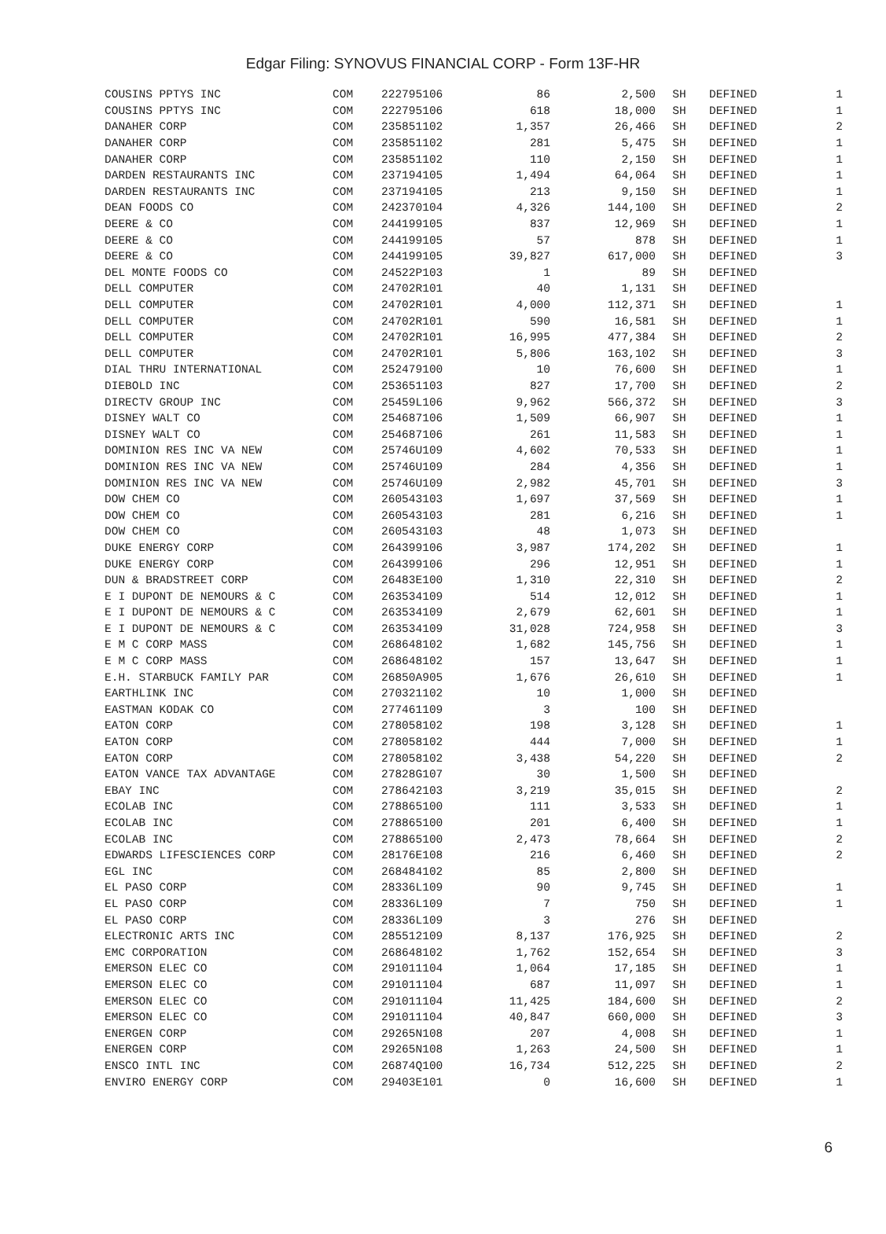Edgar Filing: SYNOVUS FINANCIAL CORP - Form 13F-HR
| COUSINS PPTYS INC | COM | 222795106 | 86 | 2,500 | SH | DEFINED | 1 |
| COUSINS PPTYS INC | COM | 222795106 | 618 | 18,000 | SH | DEFINED | 1 |
| DANAHER CORP | COM | 235851102 | 1,357 | 26,466 | SH | DEFINED | 2 |
| DANAHER CORP | COM | 235851102 | 281 | 5,475 | SH | DEFINED | 1 |
| DANAHER CORP | COM | 235851102 | 110 | 2,150 | SH | DEFINED | 1 |
| DARDEN RESTAURANTS INC | COM | 237194105 | 1,494 | 64,064 | SH | DEFINED | 1 |
| DARDEN RESTAURANTS INC | COM | 237194105 | 213 | 9,150 | SH | DEFINED | 1 |
| DEAN FOODS CO | COM | 242370104 | 4,326 | 144,100 | SH | DEFINED | 2 |
| DEERE & CO | COM | 244199105 | 837 | 12,969 | SH | DEFINED | 1 |
| DEERE & CO | COM | 244199105 | 57 | 878 | SH | DEFINED | 1 |
| DEERE & CO | COM | 244199105 | 39,827 | 617,000 | SH | DEFINED | 3 |
| DEL MONTE FOODS CO | COM | 24522P103 | 1 | 89 | SH | DEFINED | |
| DELL COMPUTER | COM | 24702R101 | 40 | 1,131 | SH | DEFINED | |
| DELL COMPUTER | COM | 24702R101 | 4,000 | 112,371 | SH | DEFINED | 1 |
| DELL COMPUTER | COM | 24702R101 | 590 | 16,581 | SH | DEFINED | 1 |
| DELL COMPUTER | COM | 24702R101 | 16,995 | 477,384 | SH | DEFINED | 2 |
| DELL COMPUTER | COM | 24702R101 | 5,806 | 163,102 | SH | DEFINED | 3 |
| DIAL THRU INTERNATIONAL | COM | 252479100 | 10 | 76,600 | SH | DEFINED | 1 |
| DIEBOLD INC | COM | 253651103 | 827 | 17,700 | SH | DEFINED | 2 |
| DIRECTV GROUP INC | COM | 25459L106 | 9,962 | 566,372 | SH | DEFINED | 3 |
| DISNEY WALT CO | COM | 254687106 | 1,509 | 66,907 | SH | DEFINED | 1 |
| DISNEY WALT CO | COM | 254687106 | 261 | 11,583 | SH | DEFINED | 1 |
| DOMINION RES INC VA NEW | COM | 25746U109 | 4,602 | 70,533 | SH | DEFINED | 1 |
| DOMINION RES INC VA NEW | COM | 25746U109 | 284 | 4,356 | SH | DEFINED | 1 |
| DOMINION RES INC VA NEW | COM | 25746U109 | 2,982 | 45,701 | SH | DEFINED | 3 |
| DOW CHEM CO | COM | 260543103 | 1,697 | 37,569 | SH | DEFINED | 1 |
| DOW CHEM CO | COM | 260543103 | 281 | 6,216 | SH | DEFINED | 1 |
| DOW CHEM CO | COM | 260543103 | 48 | 1,073 | SH | DEFINED | |
| DUKE ENERGY CORP | COM | 264399106 | 3,987 | 174,202 | SH | DEFINED | 1 |
| DUKE ENERGY CORP | COM | 264399106 | 296 | 12,951 | SH | DEFINED | 1 |
| DUN & BRADSTREET CORP | COM | 26483E100 | 1,310 | 22,310 | SH | DEFINED | 2 |
| E I DUPONT DE NEMOURS & C | COM | 263534109 | 514 | 12,012 | SH | DEFINED | 1 |
| E I DUPONT DE NEMOURS & C | COM | 263534109 | 2,679 | 62,601 | SH | DEFINED | 1 |
| E I DUPONT DE NEMOURS & C | COM | 263534109 | 31,028 | 724,958 | SH | DEFINED | 3 |
| E M C CORP MASS | COM | 268648102 | 1,682 | 145,756 | SH | DEFINED | 1 |
| E M C CORP MASS | COM | 268648102 | 157 | 13,647 | SH | DEFINED | 1 |
| E.H. STARBUCK FAMILY PAR | COM | 26850A905 | 1,676 | 26,610 | SH | DEFINED | 1 |
| EARTHLINK INC | COM | 270321102 | 10 | 1,000 | SH | DEFINED | |
| EASTMAN KODAK CO | COM | 277461109 | 3 | 100 | SH | DEFINED | |
| EATON CORP | COM | 278058102 | 198 | 3,128 | SH | DEFINED | 1 |
| EATON CORP | COM | 278058102 | 444 | 7,000 | SH | DEFINED | 1 |
| EATON CORP | COM | 278058102 | 3,438 | 54,220 | SH | DEFINED | 2 |
| EATON VANCE TAX ADVANTAGE | COM | 27828G107 | 30 | 1,500 | SH | DEFINED | |
| EBAY INC | COM | 278642103 | 3,219 | 35,015 | SH | DEFINED | 2 |
| ECOLAB INC | COM | 278865100 | 111 | 3,533 | SH | DEFINED | 1 |
| ECOLAB INC | COM | 278865100 | 201 | 6,400 | SH | DEFINED | 1 |
| ECOLAB INC | COM | 278865100 | 2,473 | 78,664 | SH | DEFINED | 2 |
| EDWARDS LIFESCIENCES CORP | COM | 28176E108 | 216 | 6,460 | SH | DEFINED | 2 |
| EGL INC | COM | 268484102 | 85 | 2,800 | SH | DEFINED | |
| EL PASO CORP | COM | 28336L109 | 90 | 9,745 | SH | DEFINED | 1 |
| EL PASO CORP | COM | 28336L109 | 7 | 750 | SH | DEFINED | 1 |
| EL PASO CORP | COM | 28336L109 | 3 | 276 | SH | DEFINED | |
| ELECTRONIC ARTS INC | COM | 285512109 | 8,137 | 176,925 | SH | DEFINED | 2 |
| EMC CORPORATION | COM | 268648102 | 1,762 | 152,654 | SH | DEFINED | 3 |
| EMERSON ELEC CO | COM | 291011104 | 1,064 | 17,185 | SH | DEFINED | 1 |
| EMERSON ELEC CO | COM | 291011104 | 687 | 11,097 | SH | DEFINED | 1 |
| EMERSON ELEC CO | COM | 291011104 | 11,425 | 184,600 | SH | DEFINED | 2 |
| EMERSON ELEC CO | COM | 291011104 | 40,847 | 660,000 | SH | DEFINED | 3 |
| ENERGEN CORP | COM | 29265N108 | 207 | 4,008 | SH | DEFINED | 1 |
| ENERGEN CORP | COM | 29265N108 | 1,263 | 24,500 | SH | DEFINED | 1 |
| ENSCO INTL INC | COM | 26874Q100 | 16,734 | 512,225 | SH | DEFINED | 2 |
| ENVIRO ENERGY CORP | COM | 29403E101 | 0 | 16,600 | SH | DEFINED | 1 |
6